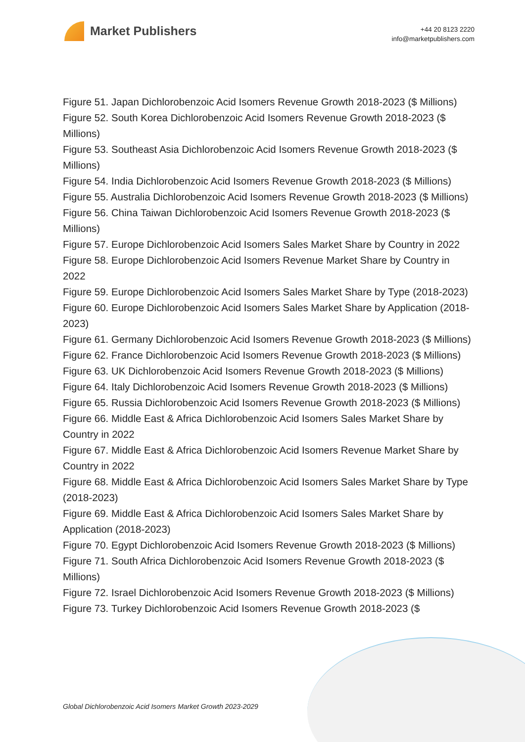Market Publishers
+44 20 8123 2220
info@marketpublishers.com
Figure 51. Japan Dichlorobenzoic Acid Isomers Revenue Growth 2018-2023 ($ Millions)
Figure 52. South Korea Dichlorobenzoic Acid Isomers Revenue Growth 2018-2023 ($ Millions)
Figure 53. Southeast Asia Dichlorobenzoic Acid Isomers Revenue Growth 2018-2023 ($ Millions)
Figure 54. India Dichlorobenzoic Acid Isomers Revenue Growth 2018-2023 ($ Millions)
Figure 55. Australia Dichlorobenzoic Acid Isomers Revenue Growth 2018-2023 ($ Millions)
Figure 56. China Taiwan Dichlorobenzoic Acid Isomers Revenue Growth 2018-2023 ($ Millions)
Figure 57. Europe Dichlorobenzoic Acid Isomers Sales Market Share by Country in 2022
Figure 58. Europe Dichlorobenzoic Acid Isomers Revenue Market Share by Country in 2022
Figure 59. Europe Dichlorobenzoic Acid Isomers Sales Market Share by Type (2018-2023)
Figure 60. Europe Dichlorobenzoic Acid Isomers Sales Market Share by Application (2018-2023)
Figure 61. Germany Dichlorobenzoic Acid Isomers Revenue Growth 2018-2023 ($ Millions)
Figure 62. France Dichlorobenzoic Acid Isomers Revenue Growth 2018-2023 ($ Millions)
Figure 63. UK Dichlorobenzoic Acid Isomers Revenue Growth 2018-2023 ($ Millions)
Figure 64. Italy Dichlorobenzoic Acid Isomers Revenue Growth 2018-2023 ($ Millions)
Figure 65. Russia Dichlorobenzoic Acid Isomers Revenue Growth 2018-2023 ($ Millions)
Figure 66. Middle East & Africa Dichlorobenzoic Acid Isomers Sales Market Share by Country in 2022
Figure 67. Middle East & Africa Dichlorobenzoic Acid Isomers Revenue Market Share by Country in 2022
Figure 68. Middle East & Africa Dichlorobenzoic Acid Isomers Sales Market Share by Type (2018-2023)
Figure 69. Middle East & Africa Dichlorobenzoic Acid Isomers Sales Market Share by Application (2018-2023)
Figure 70. Egypt Dichlorobenzoic Acid Isomers Revenue Growth 2018-2023 ($ Millions)
Figure 71. South Africa Dichlorobenzoic Acid Isomers Revenue Growth 2018-2023 ($ Millions)
Figure 72. Israel Dichlorobenzoic Acid Isomers Revenue Growth 2018-2023 ($ Millions)
Figure 73. Turkey Dichlorobenzoic Acid Isomers Revenue Growth 2018-2023 ($
Global Dichlorobenzoic Acid Isomers Market Growth 2023-2029